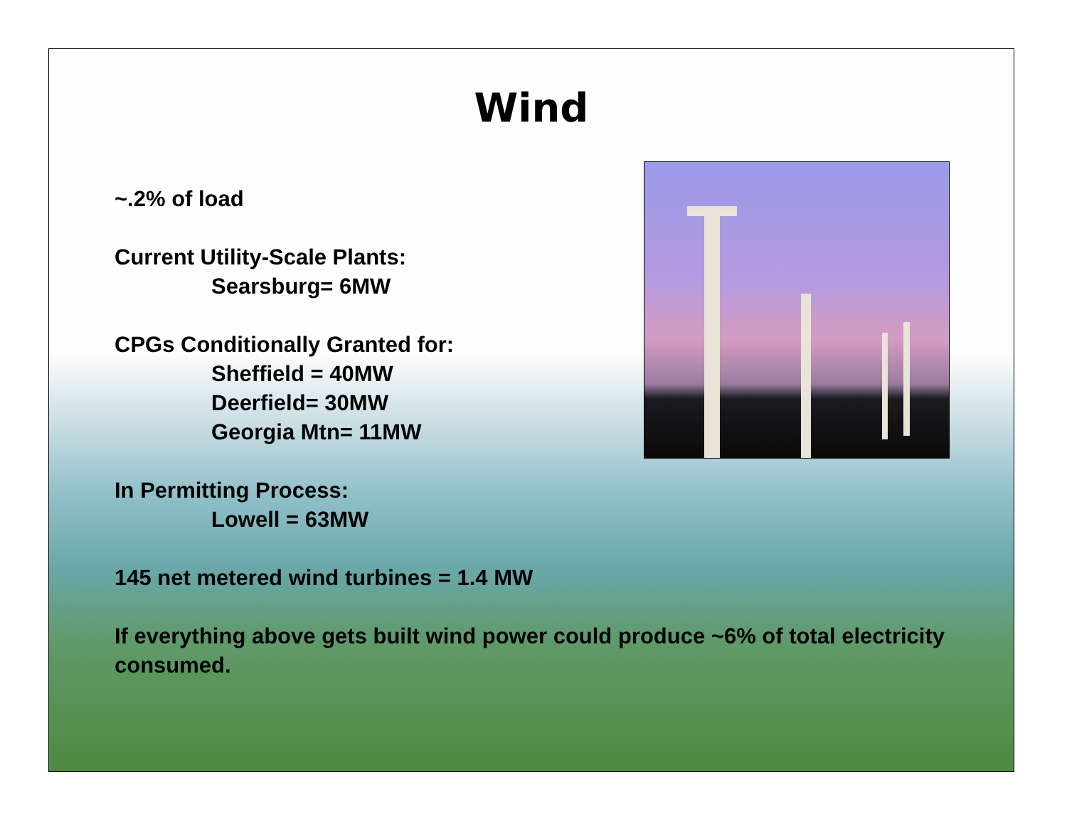Wind
~.2% of load
Current Utility-Scale Plants:
Searsburg= 6MW
CPGs Conditionally Granted for:
Sheffield = 40MW
Deerfield= 30MW
Georgia Mtn= 11MW
In Permitting Process:
Lowell = 63MW
145 net metered wind turbines = 1.4 MW
If everything above gets built wind power could produce ~6% of total electricity consumed.